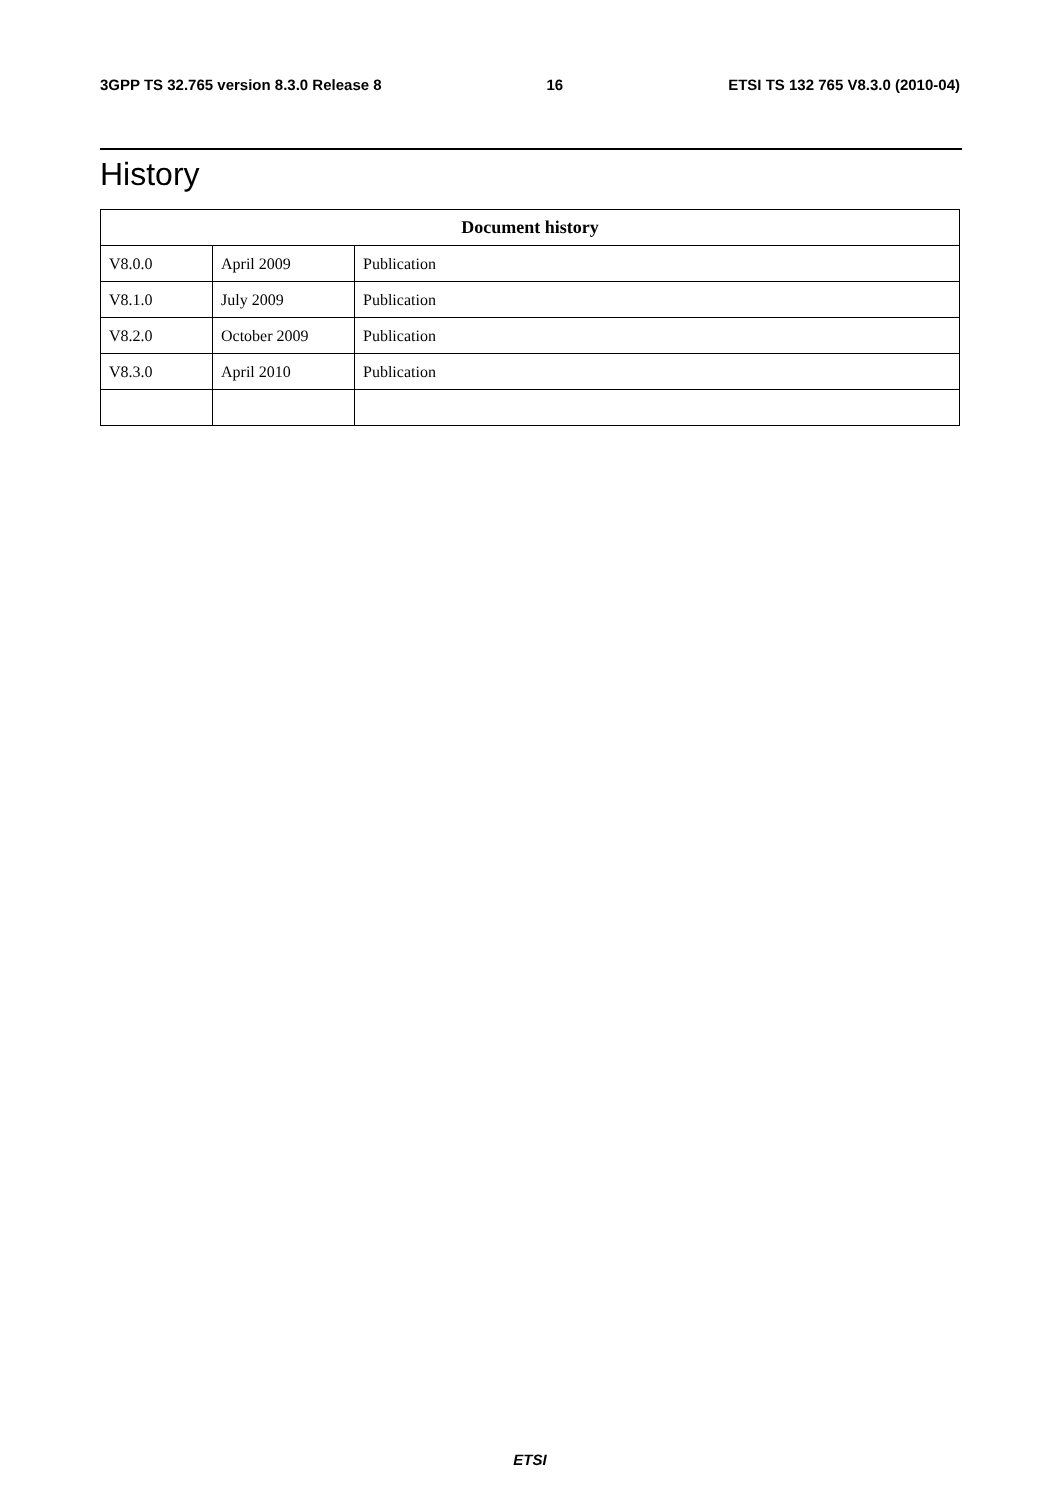3GPP TS 32.765 version 8.3.0 Release 8 16 ETSI TS 132 765 V8.3.0 (2010-04)
History
| Document history | | |
| --- | --- | --- |
| V8.0.0 | April 2009 | Publication |
| V8.1.0 | July 2009 | Publication |
| V8.2.0 | October 2009 | Publication |
| V8.3.0 | April 2010 | Publication |
ETSI